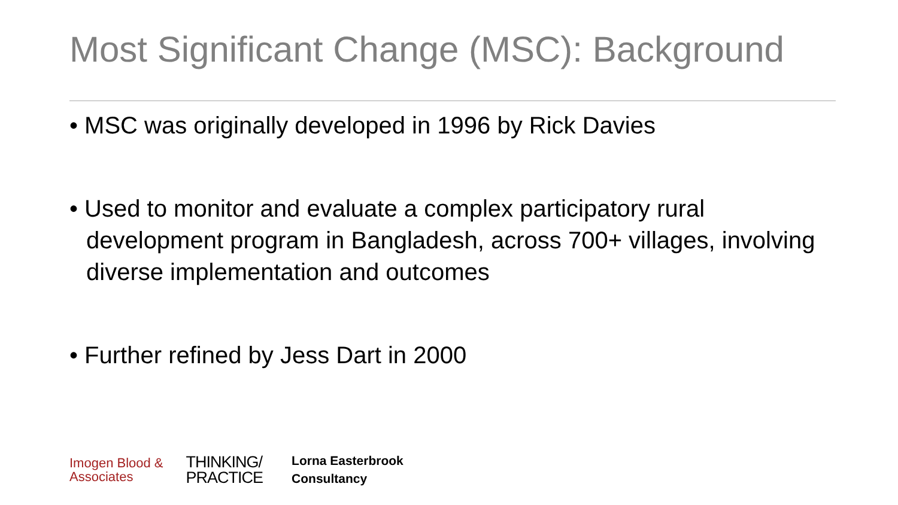Most Significant Change (MSC): Background
• MSC was originally developed in 1996 by Rick Davies
• Used to monitor and evaluate a complex participatory rural development program in Bangladesh, across 700+ villages, involving diverse implementation and outcomes
• Further refined by Jess Dart in 2000
Imogen Blood &
Associates
THINKING/
PRACTICE
Lorna Easterbrook
Consultancy